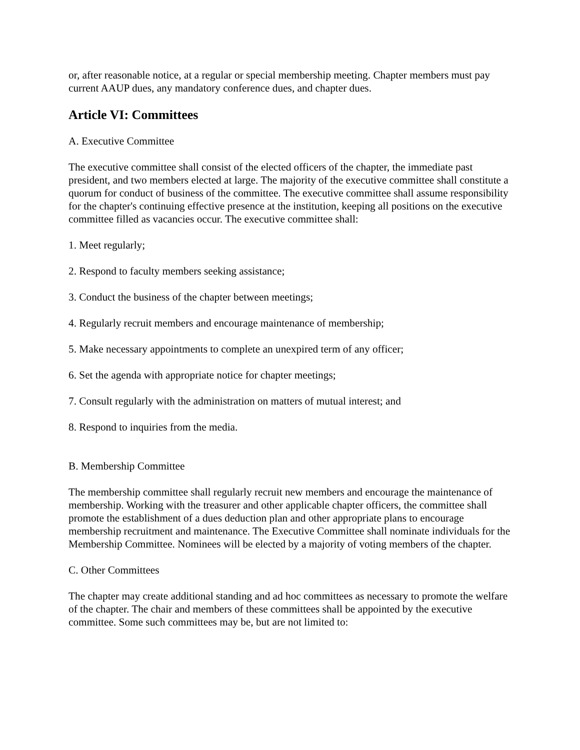or, after reasonable notice, at a regular or special membership meeting. Chapter members must pay current AAUP dues, any mandatory conference dues, and chapter dues.
Article VI: Committees
A. Executive Committee
The executive committee shall consist of the elected officers of the chapter, the immediate past president, and two members elected at large. The majority of the executive committee shall constitute a quorum for conduct of business of the committee. The executive committee shall assume responsibility for the chapter's continuing effective presence at the institution, keeping all positions on the executive committee filled as vacancies occur. The executive committee shall:
1. Meet regularly;
2. Respond to faculty members seeking assistance;
3. Conduct the business of the chapter between meetings;
4. Regularly recruit members and encourage maintenance of membership;
5. Make necessary appointments to complete an unexpired term of any officer;
6. Set the agenda with appropriate notice for chapter meetings;
7. Consult regularly with the administration on matters of mutual interest; and
8. Respond to inquiries from the media.
B. Membership Committee
The membership committee shall regularly recruit new members and encourage the maintenance of membership. Working with the treasurer and other applicable chapter officers, the committee shall promote the establishment of a dues deduction plan and other appropriate plans to encourage membership recruitment and maintenance. The Executive Committee shall nominate individuals for the Membership Committee. Nominees will be elected by a majority of voting members of the chapter.
C. Other Committees
The chapter may create additional standing and ad hoc committees as necessary to promote the welfare of the chapter. The chair and members of these committees shall be appointed by the executive committee. Some such committees may be, but are not limited to: